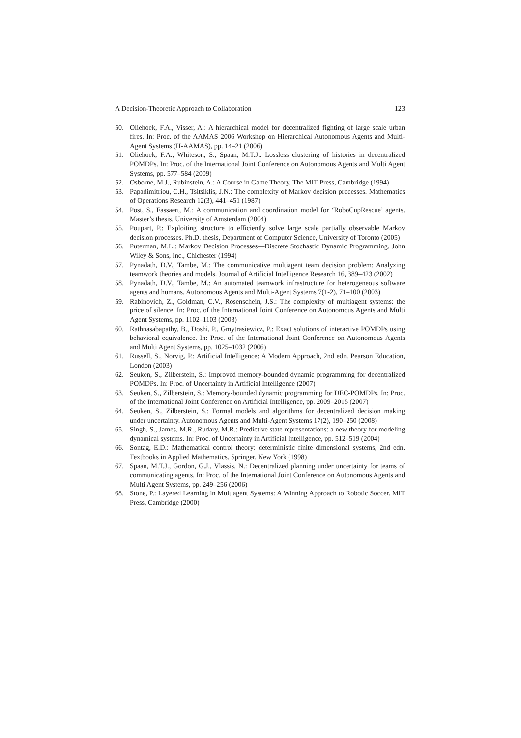A Decision-Theoretic Approach to Collaboration 123
50. Oliehoek, F.A., Visser, A.: A hierarchical model for decentralized fighting of large scale urban fires. In: Proc. of the AAMAS 2006 Workshop on Hierarchical Autonomous Agents and Multi-Agent Systems (H-AAMAS), pp. 14–21 (2006)
51. Oliehoek, F.A., Whiteson, S., Spaan, M.T.J.: Lossless clustering of histories in decentralized POMDPs. In: Proc. of the International Joint Conference on Autonomous Agents and Multi Agent Systems, pp. 577–584 (2009)
52. Osborne, M.J., Rubinstein, A.: A Course in Game Theory. The MIT Press, Cambridge (1994)
53. Papadimitriou, C.H., Tsitsiklis, J.N.: The complexity of Markov decision processes. Mathematics of Operations Research 12(3), 441–451 (1987)
54. Post, S., Fassaert, M.: A communication and coordination model for ‘RoboCupRescue’ agents. Master’s thesis, University of Amsterdam (2004)
55. Poupart, P.: Exploiting structure to efficiently solve large scale partially observable Markov decision processes. Ph.D. thesis, Department of Computer Science, University of Toronto (2005)
56. Puterman, M.L.: Markov Decision Processes—Discrete Stochastic Dynamic Programming. John Wiley & Sons, Inc., Chichester (1994)
57. Pynadath, D.V., Tambe, M.: The communicative multiagent team decision problem: Analyzing teamwork theories and models. Journal of Artificial Intelligence Research 16, 389–423 (2002)
58. Pynadath, D.V., Tambe, M.: An automated teamwork infrastructure for heterogeneous software agents and humans. Autonomous Agents and Multi-Agent Systems 7(1-2), 71–100 (2003)
59. Rabinovich, Z., Goldman, C.V., Rosenschein, J.S.: The complexity of multiagent systems: the price of silence. In: Proc. of the International Joint Conference on Autonomous Agents and Multi Agent Systems, pp. 1102–1103 (2003)
60. Rathnasabapathy, B., Doshi, P., Gmytrasiewicz, P.: Exact solutions of interactive POMDPs using behavioral equivalence. In: Proc. of the International Joint Conference on Autonomous Agents and Multi Agent Systems, pp. 1025–1032 (2006)
61. Russell, S., Norvig, P.: Artificial Intelligence: A Modern Approach, 2nd edn. Pearson Education, London (2003)
62. Seuken, S., Zilberstein, S.: Improved memory-bounded dynamic programming for decentralized POMDPs. In: Proc. of Uncertainty in Artificial Intelligence (2007)
63. Seuken, S., Zilberstein, S.: Memory-bounded dynamic programming for DEC-POMDPs. In: Proc. of the International Joint Conference on Artificial Intelligence, pp. 2009–2015 (2007)
64. Seuken, S., Zilberstein, S.: Formal models and algorithms for decentralized decision making under uncertainty. Autonomous Agents and Multi-Agent Systems 17(2), 190–250 (2008)
65. Singh, S., James, M.R., Rudary, M.R.: Predictive state representations: a new theory for modeling dynamical systems. In: Proc. of Uncertainty in Artificial Intelligence, pp. 512–519 (2004)
66. Sontag, E.D.: Mathematical control theory: deterministic finite dimensional systems, 2nd edn. Textbooks in Applied Mathematics. Springer, New York (1998)
67. Spaan, M.T.J., Gordon, G.J., Vlassis, N.: Decentralized planning under uncertainty for teams of communicating agents. In: Proc. of the International Joint Conference on Autonomous Agents and Multi Agent Systems, pp. 249–256 (2006)
68. Stone, P.: Layered Learning in Multiagent Systems: A Winning Approach to Robotic Soccer. MIT Press, Cambridge (2000)